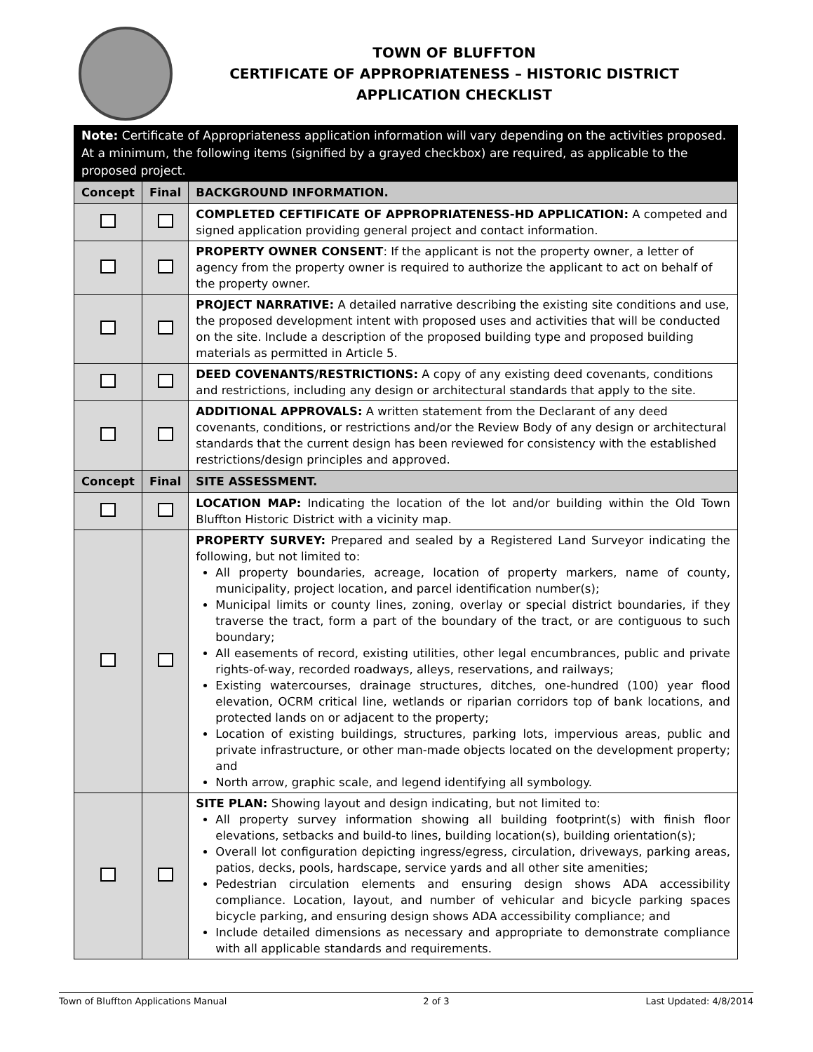TOWN OF BLUFFTON
CERTIFICATE OF APPROPRIATENESS – HISTORIC DISTRICT
APPLICATION CHECKLIST
| Note: Certificate of Appropriateness application information will vary depending on the activities proposed. At a minimum, the following items (signified by a grayed checkbox) are required, as applicable to the proposed project. | | |
| Concept | Final | BACKGROUND INFORMATION. |
| | | COMPLETED CEFTIFICATE OF APPROPRIATENESS-HD APPLICATION: A competed and signed application providing general project and contact information. |
| | | PROPERTY OWNER CONSENT : If the applicant is not the property owner, a letter of agency from the property owner is required to authorize the applicant to act on behalf of the property owner. |
| | | PROJECT NARRATIVE: A detailed narrative describing the existing site conditions and use, the proposed development intent with proposed uses and activities that will be conducted on the site. Include a description of the proposed building type and proposed building materials as permitted in Article 5. |
| | | DEED COVENANTS/RESTRICTIONS: A copy of any existing deed covenants, conditions and restrictions, including any design or architectural standards that apply to the site. |
| | | ADDITIONAL APPROVALS: A written statement from the Declarant of any deed covenants, conditions, or restrictions and/or the Review Body of any design or architectural standards that the current design has been reviewed for consistency with the established restrictions/design principles and approved. |
| Concept | Final | SITE ASSESSMENT. |
| | | LOCATION MAP: Indicating the location of the lot and/or building within the Old Town Bluffton Historic District with a vicinity map. |
| | | PROPERTY SURVEY: Prepared and sealed by a Registered Land Surveyor indicating the following, but not limited to: All property boundaries, acreage, location of property markers, name of county, municipality, project location, and parcel identification number(s); Municipal limits or county lines, zoning, overlay or special district boundaries, if they traverse the tract, form a part of the boundary of the tract, or are contiguous to such boundary; All easements of record, existing utilities, other legal encumbrances, public and private rights-of-way, recorded roadways, alleys, reservations, and railways; Existing watercourses, drainage structures, ditches, one-hundred (100) year flood elevation, OCRM critical line, wetlands or riparian corridors top of bank locations, and protected lands on or adjacent to the property; Location of existing buildings, structures, parking lots, impervious areas, public and private infrastructure, or other man-made objects located on the development property; and North arrow, graphic scale, and legend identifying all symbology. |
| | | SITE PLAN: Showing layout and design indicating, but not limited to: All property survey information showing all building footprint(s) with finish floor elevations, setbacks and build-to lines, building location(s), building orientation(s); Overall lot configuration depicting ingress/egress, circulation, driveways, parking areas, patios, decks, pools, hardscape, service yards and all other site amenities; Pedestrian circulation elements and ensuring design shows ADA accessibility compliance. Location, layout, and number of vehicular and bicycle parking spaces bicycle parking, and ensuring design shows ADA accessibility compliance; and Include detailed dimensions as necessary and appropriate to demonstrate compliance with all applicable standards and requirements. |
Town of Bluffton Applications Manual 2 of 3 Last Updated: 4/8/2014